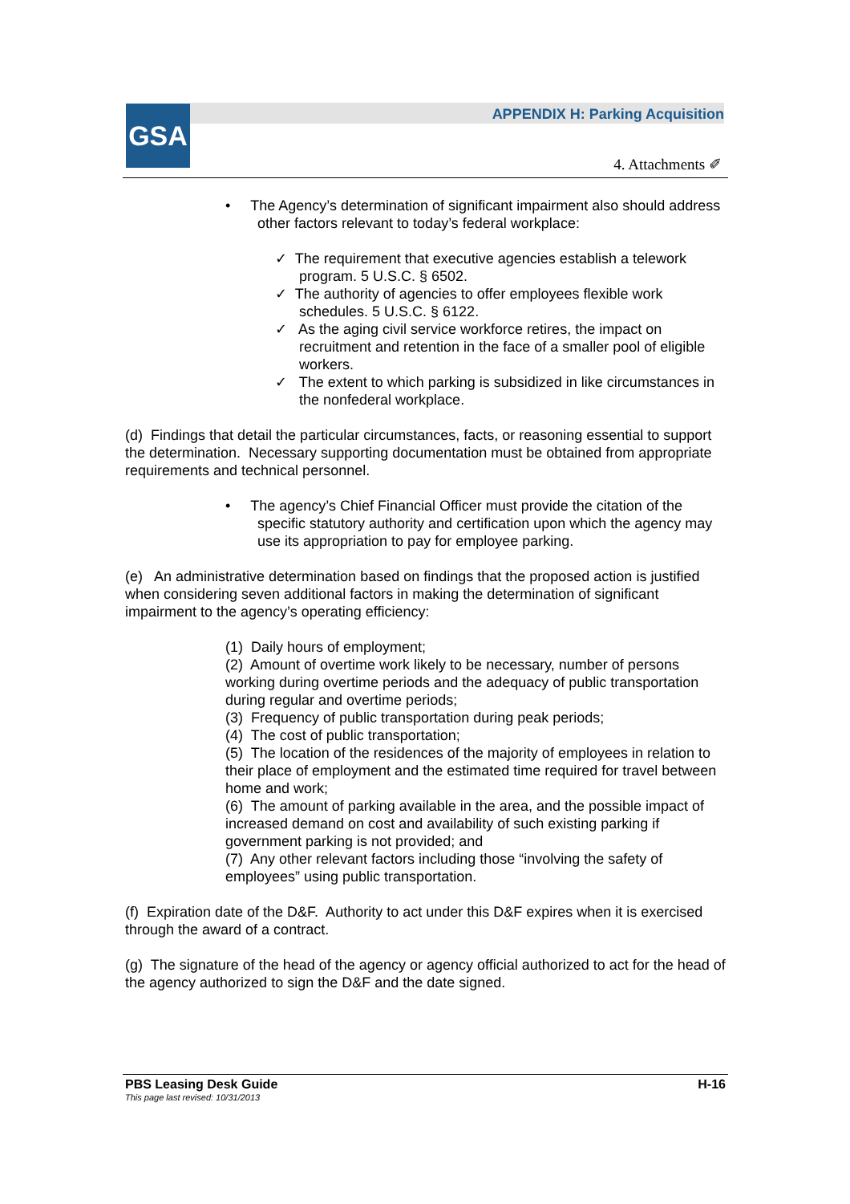GSA
APPENDIX H: Parking Acquisition
4. Attachments ✐
• The Agency’s determination of significant impairment also should address
other factors relevant to today’s federal workplace:
✓ The requirement that executive agencies establish a telework
program. 5 U.S.C. § 6502.
✓ The authority of agencies to offer employees flexible work
schedules. 5 U.S.C. § 6122.
✓ As the aging civil service workforce retires, the impact on
recruitment and retention in the face of a smaller pool of eligible
workers.
✓ The extent to which parking is subsidized in like circumstances in
the nonfederal workplace.
(d) Findings that detail the particular circumstances, facts, or reasoning essential to support the determination. Necessary supporting documentation must be obtained from appropriate requirements and technical personnel.
• The agency’s Chief Financial Officer must provide the citation of the
specific statutory authority and certification upon which the agency may
use its appropriation to pay for employee parking.
(e) An administrative determination based on findings that the proposed action is justified when considering seven additional factors in making the determination of significant impairment to the agency’s operating efficiency:
(1) Daily hours of employment;
(2) Amount of overtime work likely to be necessary, number of persons working during overtime periods and the adequacy of public transportation during regular and overtime periods;
(3) Frequency of public transportation during peak periods;
(4) The cost of public transportation;
(5) The location of the residences of the majority of employees in relation to their place of employment and the estimated time required for travel between home and work;
(6) The amount of parking available in the area, and the possible impact of increased demand on cost and availability of such existing parking if government parking is not provided; and
(7) Any other relevant factors including those “involving the safety of employees” using public transportation.
(f) Expiration date of the D&F. Authority to act under this D&F expires when it is exercised through the award of a contract.
(g) The signature of the head of the agency or agency official authorized to act for the head of the agency authorized to sign the D&F and the date signed.
PBS Leasing Desk Guide H-16
This page last revised: 10/31/2013